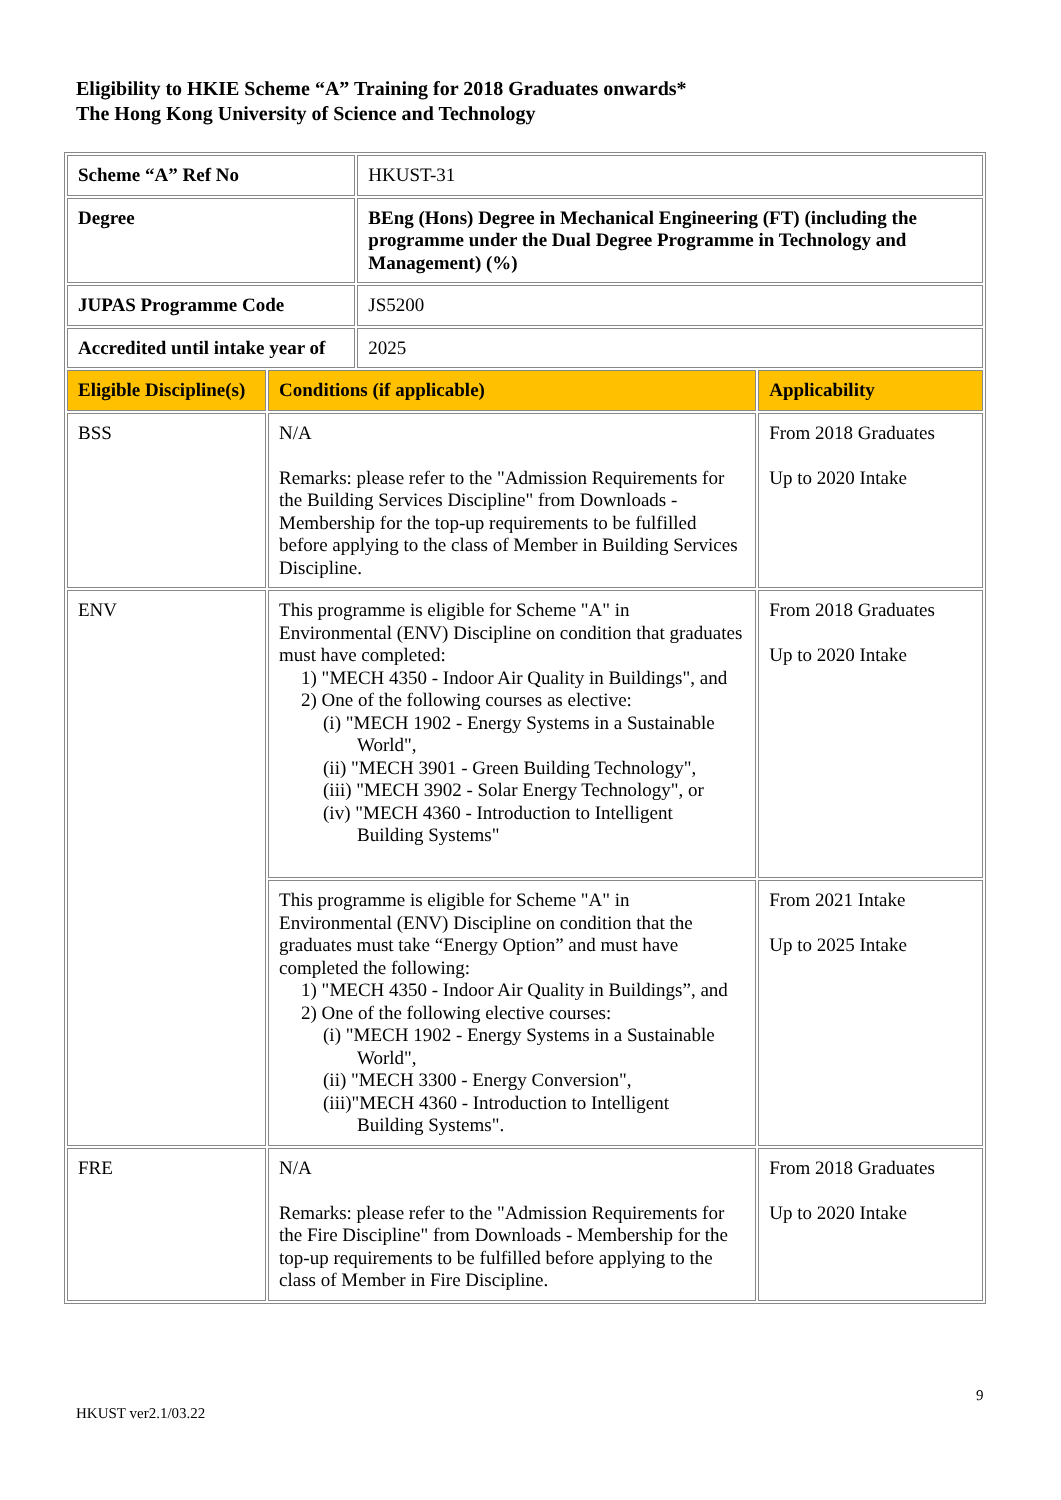Eligibility to HKIE Scheme “A” Training for 2018 Graduates onwards*
The Hong Kong University of Science and Technology
| Scheme “A” Ref No | | HKUST-31 | |
| Degree | | BEng (Hons) Degree in Mechanical Engineering (FT) (including the programme under the Dual Degree Programme in Technology and Management) (%) | |
| JUPAS Programme Code | | JS5200 | |
| Accredited until intake year of | | 2025 | |
| Eligible Discipline(s) | Conditions (if applicable) | | Applicability |
| BSS | N/A Remarks: please refer to the "Admission Requirements for the Building Services Discipline" from Downloads - Membership for the top-up requirements to be fulfilled before applying to the class of Member in Building Services Discipline. | | From 2018 Graduates Up to 2020 Intake |
| ENV | This programme is eligible for Scheme "A" in Environmental (ENV) Discipline on condition that graduates must have completed: 1) "MECH 4350 - Indoor Air Quality in Buildings", and 2) One of the following courses as elective: (i) "MECH 1902 - Energy Systems in a Sustainable World", (ii) "MECH 3901 - Green Building Technology", (iii) "MECH 3902 - Solar Energy Technology", or (iv) "MECH 4360 - Introduction to Intelligent Building Systems" | | From 2018 Graduates Up to 2020 Intake |
| | This programme is eligible for Scheme "A" in Environmental (ENV) Discipline on condition that the graduates must take “Energy Option” and must have completed the following: 1) "MECH 4350 - Indoor Air Quality in Buildings”, and 2) One of the following elective courses: (i) "MECH 1902 - Energy Systems in a Sustainable World", (ii) "MECH 3300 - Energy Conversion", (iii)"MECH 4360 - Introduction to Intelligent Building Systems". | | From 2021 Intake Up to 2025 Intake |
| FRE | N/A Remarks: please refer to the "Admission Requirements for the Fire Discipline" from Downloads - Membership for the top-up requirements to be fulfilled before applying to the class of Member in Fire Discipline. | | From 2018 Graduates Up to 2020 Intake |
9
HKUST ver2.1/03.22